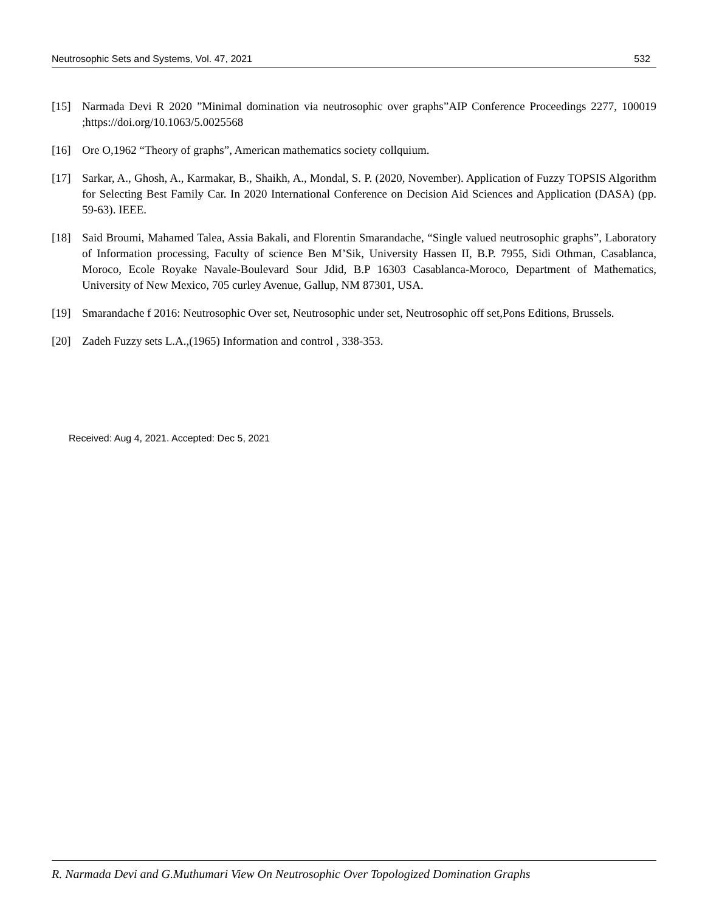Neutrosophic Sets and Systems, Vol. 47, 2021 532
[15] Narmada Devi R 2020 ”Minimal domination via neutrosophic over graphs”AIP Conference Proceedings 2277, 100019 ;https://doi.org/10.1063/5.0025568
[16] Ore O,1962 “Theory of graphs”, American mathematics society collquium.
[17] Sarkar, A., Ghosh, A., Karmakar, B., Shaikh, A., Mondal, S. P. (2020, November). Application of Fuzzy TOPSIS Algorithm for Selecting Best Family Car. In 2020 International Conference on Decision Aid Sciences and Application (DASA) (pp. 59-63). IEEE.
[18] Said Broumi, Mahamed Talea, Assia Bakali, and Florentin Smarandache, “Single valued neutrosophic graphs”, Laboratory of Information processing, Faculty of science Ben M’Sik, University Hassen II, B.P. 7955, Sidi Othman, Casablanca, Moroco, Ecole Royake Navale-Boulevard Sour Jdid, B.P 16303 Casablanca-Moroco, Department of Mathematics, University of New Mexico, 705 curley Avenue, Gallup, NM 87301, USA.
[19] Smarandache f 2016: Neutrosophic Over set, Neutrosophic under set, Neutrosophic off set,Pons Editions, Brussels.
[20] Zadeh Fuzzy sets L.A.,(1965) Information and control , 338-353.
Received: Aug 4, 2021. Accepted: Dec 5, 2021
R. Narmada Devi and G.Muthumari View On Neutrosophic Over Topologized Domination Graphs